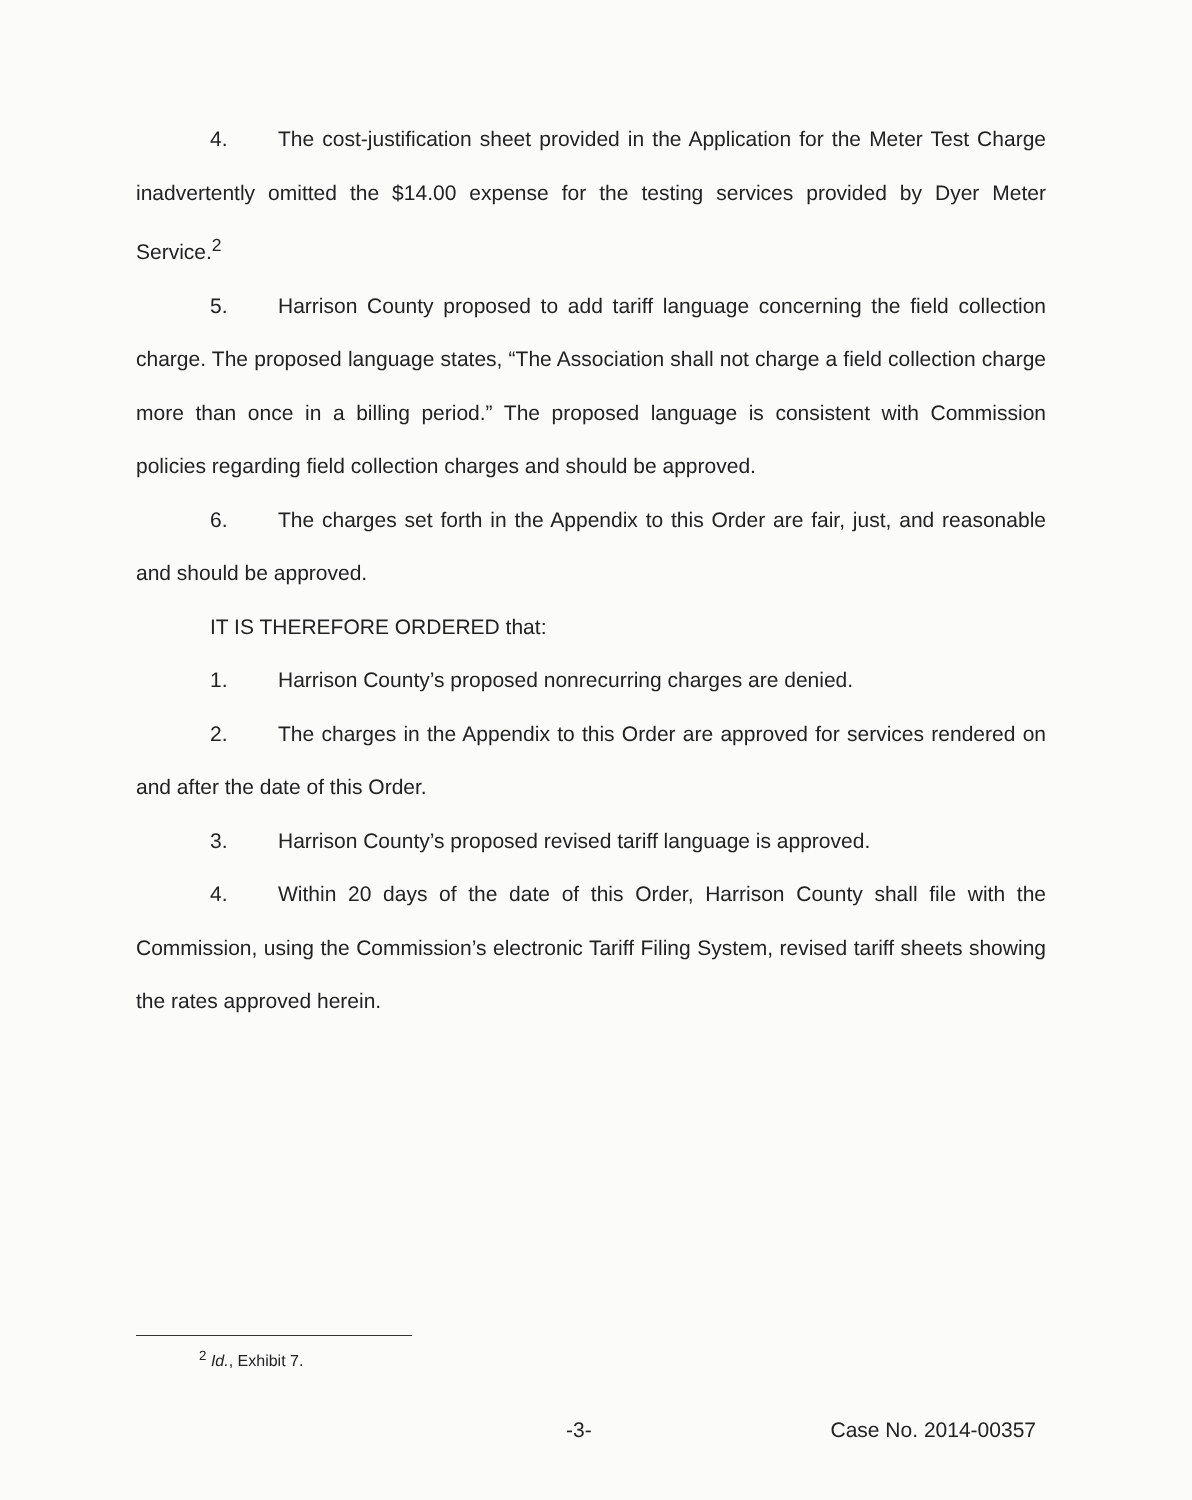4. The cost-justification sheet provided in the Application for the Meter Test Charge inadvertently omitted the $14.00 expense for the testing services provided by Dyer Meter Service.<sup>2</sup>
5. Harrison County proposed to add tariff language concerning the field collection charge. The proposed language states, “The Association shall not charge a field collection charge more than once in a billing period.” The proposed language is consistent with Commission policies regarding field collection charges and should be approved.
6. The charges set forth in the Appendix to this Order are fair, just, and reasonable and should be approved.
IT IS THEREFORE ORDERED that:
1. Harrison County’s proposed nonrecurring charges are denied.
2. The charges in the Appendix to this Order are approved for services rendered on and after the date of this Order.
3. Harrison County’s proposed revised tariff language is approved.
4. Within 20 days of the date of this Order, Harrison County shall file with the Commission, using the Commission’s electronic Tariff Filing System, revised tariff sheets showing the rates approved herein.
<sup>2</sup> Id., Exhibit 7.
-3- Case No. 2014-00357